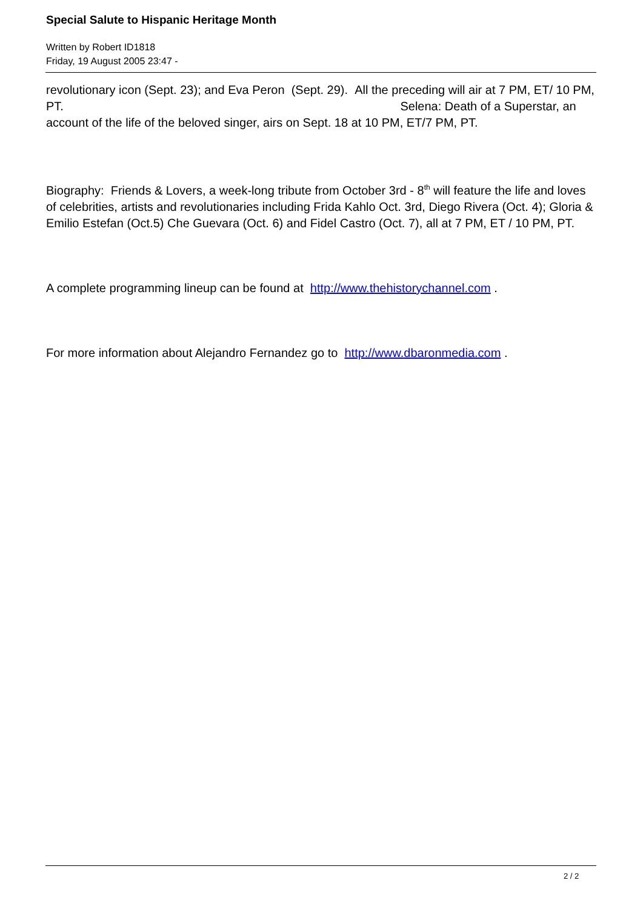Special Salute to Hispanic Heritage Month
Written by Robert ID1818
Friday, 19 August 2005 23:47 -
revolutionary icon (Sept. 23); and Eva Peron (Sept. 29). All the preceding will air at 7 PM, ET/ 10 PM, PT. Selena: Death of a Superstar, an account of the life of the beloved singer, airs on Sept. 18 at 10 PM, ET/7 PM, PT.
Biography: Friends & Lovers, a week-long tribute from October 3rd - 8<sup>th</sup> will feature the life and loves of celebrities, artists and revolutionaries including Frida Kahlo Oct. 3rd, Diego Rivera (Oct. 4); Gloria & Emilio Estefan (Oct.5) Che Guevara (Oct. 6) and Fidel Castro (Oct. 7), all at 7 PM, ET / 10 PM, PT.
A complete programming lineup can be found at http://www.thehistorychannel.com .
For more information about Alejandro Fernandez go to http://www.dbaronmedia.com .
2 / 2